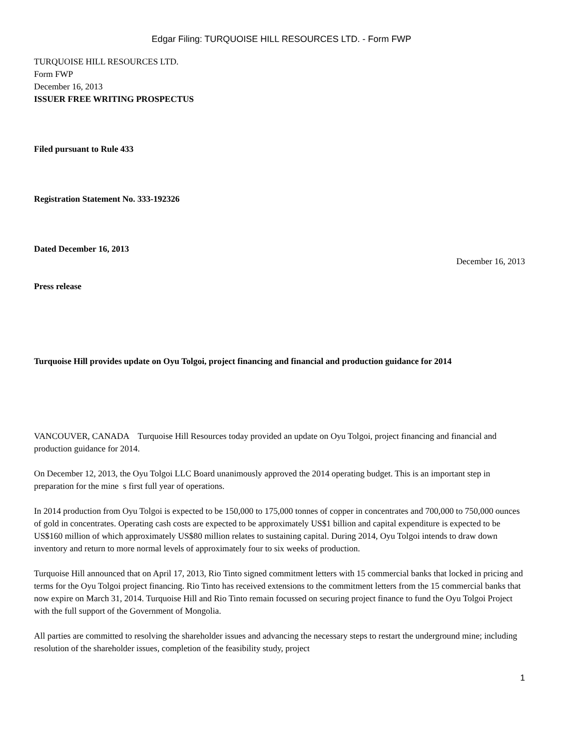Edgar Filing: TURQUOISE HILL RESOURCES LTD. - Form FWP
TURQUOISE HILL RESOURCES LTD.
Form FWP
December 16, 2013
ISSUER FREE WRITING PROSPECTUS
Filed pursuant to Rule 433
Registration Statement No. 333-192326
Dated December 16, 2013
December 16, 2013
Press release
Turquoise Hill provides update on Oyu Tolgoi, project financing and financial and production guidance for 2014
VANCOUVER, CANADA Turquoise Hill Resources today provided an update on Oyu Tolgoi, project financing and financial and production guidance for 2014.
On December 12, 2013, the Oyu Tolgoi LLC Board unanimously approved the 2014 operating budget. This is an important step in preparation for the mine s first full year of operations.
In 2014 production from Oyu Tolgoi is expected to be 150,000 to 175,000 tonnes of copper in concentrates and 700,000 to 750,000 ounces of gold in concentrates. Operating cash costs are expected to be approximately US$1 billion and capital expenditure is expected to be US$160 million of which approximately US$80 million relates to sustaining capital. During 2014, Oyu Tolgoi intends to draw down inventory and return to more normal levels of approximately four to six weeks of production.
Turquoise Hill announced that on April 17, 2013, Rio Tinto signed commitment letters with 15 commercial banks that locked in pricing and terms for the Oyu Tolgoi project financing. Rio Tinto has received extensions to the commitment letters from the 15 commercial banks that now expire on March 31, 2014. Turquoise Hill and Rio Tinto remain focussed on securing project finance to fund the Oyu Tolgoi Project with the full support of the Government of Mongolia.
All parties are committed to resolving the shareholder issues and advancing the necessary steps to restart the underground mine; including resolution of the shareholder issues, completion of the feasibility study, project
1